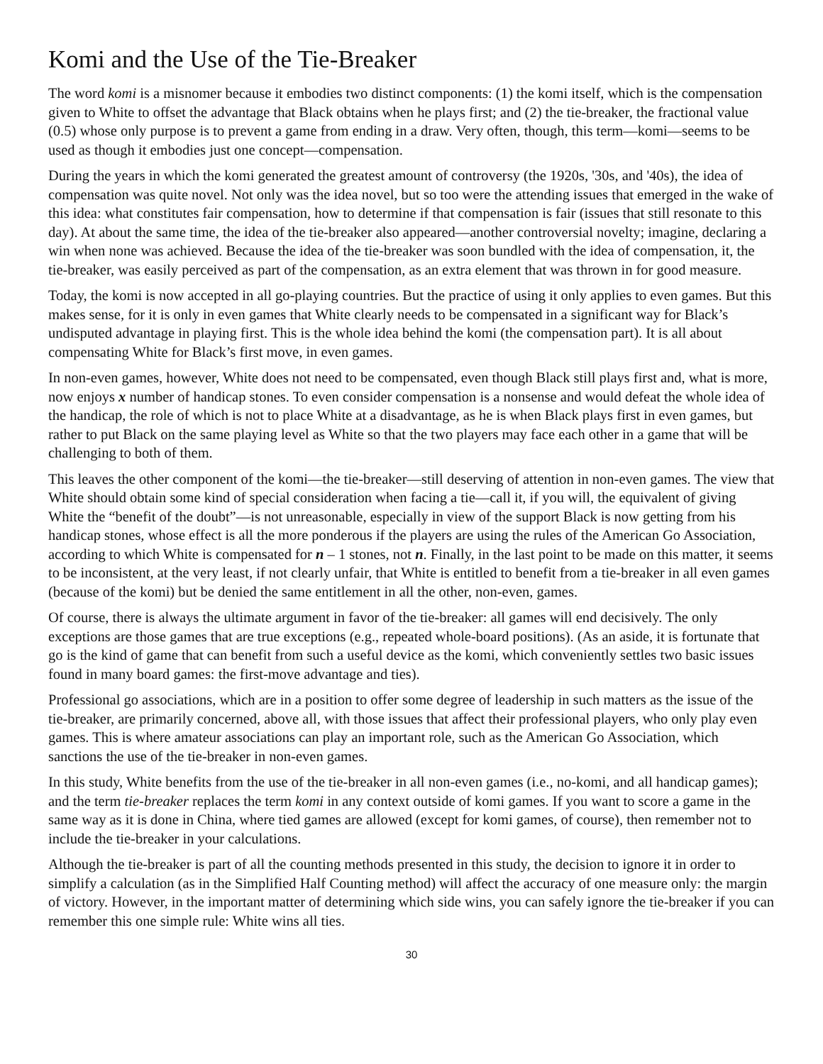Komi and the Use of the Tie-Breaker
The word komi is a misnomer because it embodies two distinct components: (1) the komi itself, which is the compensation given to White to offset the advantage that Black obtains when he plays first; and (2) the tie-breaker, the fractional value (0.5) whose only purpose is to prevent a game from ending in a draw. Very often, though, this term—komi—seems to be used as though it embodies just one concept—compensation.
During the years in which the komi generated the greatest amount of controversy (the 1920s, '30s, and '40s), the idea of compensation was quite novel. Not only was the idea novel, but so too were the attending issues that emerged in the wake of this idea: what constitutes fair compensation, how to determine if that compensation is fair (issues that still resonate to this day). At about the same time, the idea of the tie-breaker also appeared—another controversial novelty; imagine, declaring a win when none was achieved. Because the idea of the tie-breaker was soon bundled with the idea of compensation, it, the tie-breaker, was easily perceived as part of the compensation, as an extra element that was thrown in for good measure.
Today, the komi is now accepted in all go-playing countries. But the practice of using it only applies to even games. But this makes sense, for it is only in even games that White clearly needs to be compensated in a significant way for Black’s undisputed advantage in playing first. This is the whole idea behind the komi (the compensation part). It is all about compensating White for Black’s first move, in even games.
In non-even games, however, White does not need to be compensated, even though Black still plays first and, what is more, now enjoys x number of handicap stones. To even consider compensation is a nonsense and would defeat the whole idea of the handicap, the role of which is not to place White at a disadvantage, as he is when Black plays first in even games, but rather to put Black on the same playing level as White so that the two players may face each other in a game that will be challenging to both of them.
This leaves the other component of the komi—the tie-breaker—still deserving of attention in non-even games. The view that White should obtain some kind of special consideration when facing a tie—call it, if you will, the equivalent of giving White the “benefit of the doubt”—is not unreasonable, especially in view of the support Black is now getting from his handicap stones, whose effect is all the more ponderous if the players are using the rules of the American Go Association, according to which White is compensated for n – 1 stones, not n. Finally, in the last point to be made on this matter, it seems to be inconsistent, at the very least, if not clearly unfair, that White is entitled to benefit from a tie-breaker in all even games (because of the komi) but be denied the same entitlement in all the other, non-even, games.
Of course, there is always the ultimate argument in favor of the tie-breaker: all games will end decisively. The only exceptions are those games that are true exceptions (e.g., repeated whole-board positions). (As an aside, it is fortunate that go is the kind of game that can benefit from such a useful device as the komi, which conveniently settles two basic issues found in many board games: the first-move advantage and ties).
Professional go associations, which are in a position to offer some degree of leadership in such matters as the issue of the tie-breaker, are primarily concerned, above all, with those issues that affect their professional players, who only play even games. This is where amateur associations can play an important role, such as the American Go Association, which sanctions the use of the tie-breaker in non-even games.
In this study, White benefits from the use of the tie-breaker in all non-even games (i.e., no-komi, and all handicap games); and the term tie-breaker replaces the term komi in any context outside of komi games. If you want to score a game in the same way as it is done in China, where tied games are allowed (except for komi games, of course), then remember not to include the tie-breaker in your calculations.
Although the tie-breaker is part of all the counting methods presented in this study, the decision to ignore it in order to simplify a calculation (as in the Simplified Half Counting method) will affect the accuracy of one measure only: the margin of victory. However, in the important matter of determining which side wins, you can safely ignore the tie-breaker if you can remember this one simple rule: White wins all ties.
30